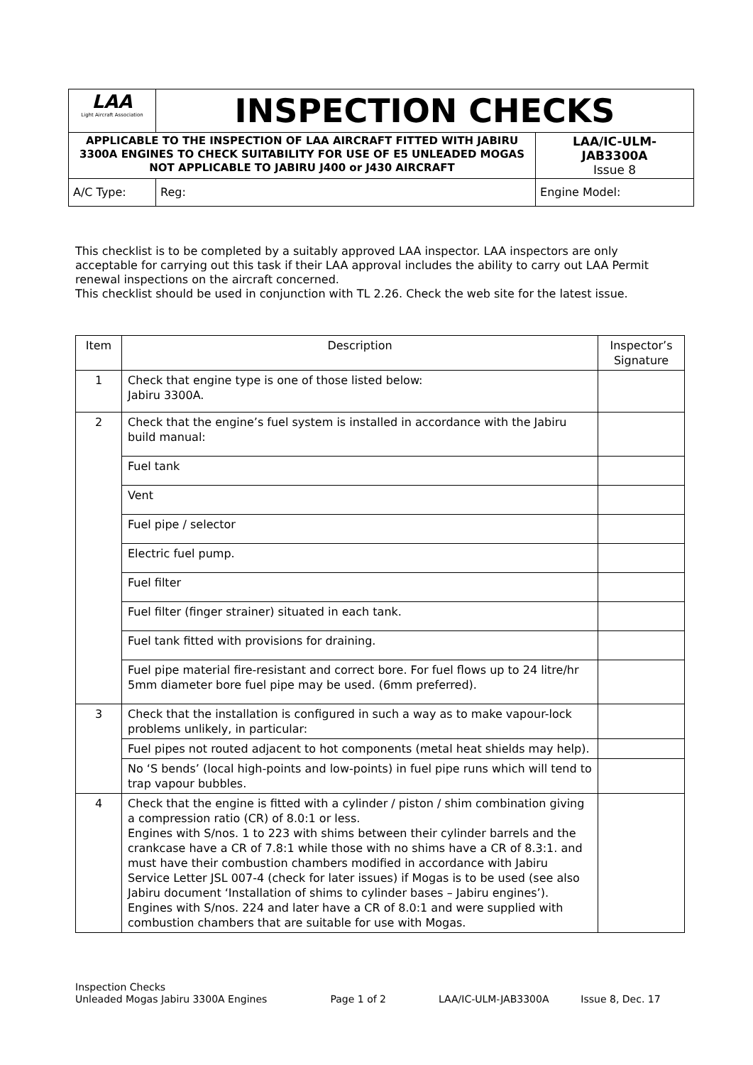| LAA Light Aircraft Association | INSPECTION CHECKS | | |
| APPLICABLE TO THE INSPECTION OF LAA AIRCRAFT FITTED WITH JABIRU 3300A ENGINES TO CHECK SUITABILITY FOR USE OF E5 UNLEADED MOGAS NOT APPLICABLE TO JABIRU J400 or J430 AIRCRAFT | | | LAA/IC-ULM-JAB3300A Issue 8 |
| A/C Type: | | Reg: | Engine Model: |
This checklist is to be completed by a suitably approved LAA inspector. LAA inspectors are only acceptable for carrying out this task if their LAA approval includes the ability to carry out LAA Permit renewal inspections on the aircraft concerned.
This checklist should be used in conjunction with TL 2.26. Check the web site for the latest issue.
| Item | Description | Inspector’s Signature |
| --- | --- | --- |
| 1 | Check that engine type is one of those listed below: Jabiru 3300A. | |
| 2 | Check that the engine’s fuel system is installed in accordance with the Jabiru build manual: | |
| | Fuel tank | |
| | Vent | |
| | Fuel pipe / selector | |
| | Electric fuel pump. | |
| | Fuel filter | |
| | Fuel filter (finger strainer) situated in each tank. | |
| | Fuel tank fitted with provisions for draining. | |
| | Fuel pipe material fire-resistant and correct bore. For fuel flows up to 24 litre/hr 5mm diameter bore fuel pipe may be used. (6mm preferred). | |
| 3 | Check that the installation is configured in such a way as to make vapour-lock problems unlikely, in particular: | |
| | Fuel pipes not routed adjacent to hot components (metal heat shields may help). | |
| | No ‘S bends’ (local high-points and low-points) in fuel pipe runs which will tend to trap vapour bubbles. | |
| 4 | Check that the engine is fitted with a cylinder / piston / shim combination giving a compression ratio (CR) of 8.0:1 or less. Engines with S/nos. 1 to 223 with shims between their cylinder barrels and the crankcase have a CR of 7.8:1 while those with no shims have a CR of 8.3:1. and must have their combustion chambers modified in accordance with Jabiru Service Letter JSL 007-4 (check for later issues) if Mogas is to be used (see also Jabiru document ‘Installation of shims to cylinder bases – Jabiru engines’). Engines with S/nos. 224 and later have a CR of 8.0:1 and were supplied with combustion chambers that are suitable for use with Mogas. | |
Inspection Checks
Unleaded Mogas Jabiru 3300A Engines Page 1 of 2 LAA/IC-ULM-JAB3300A Issue 8, Dec. 17